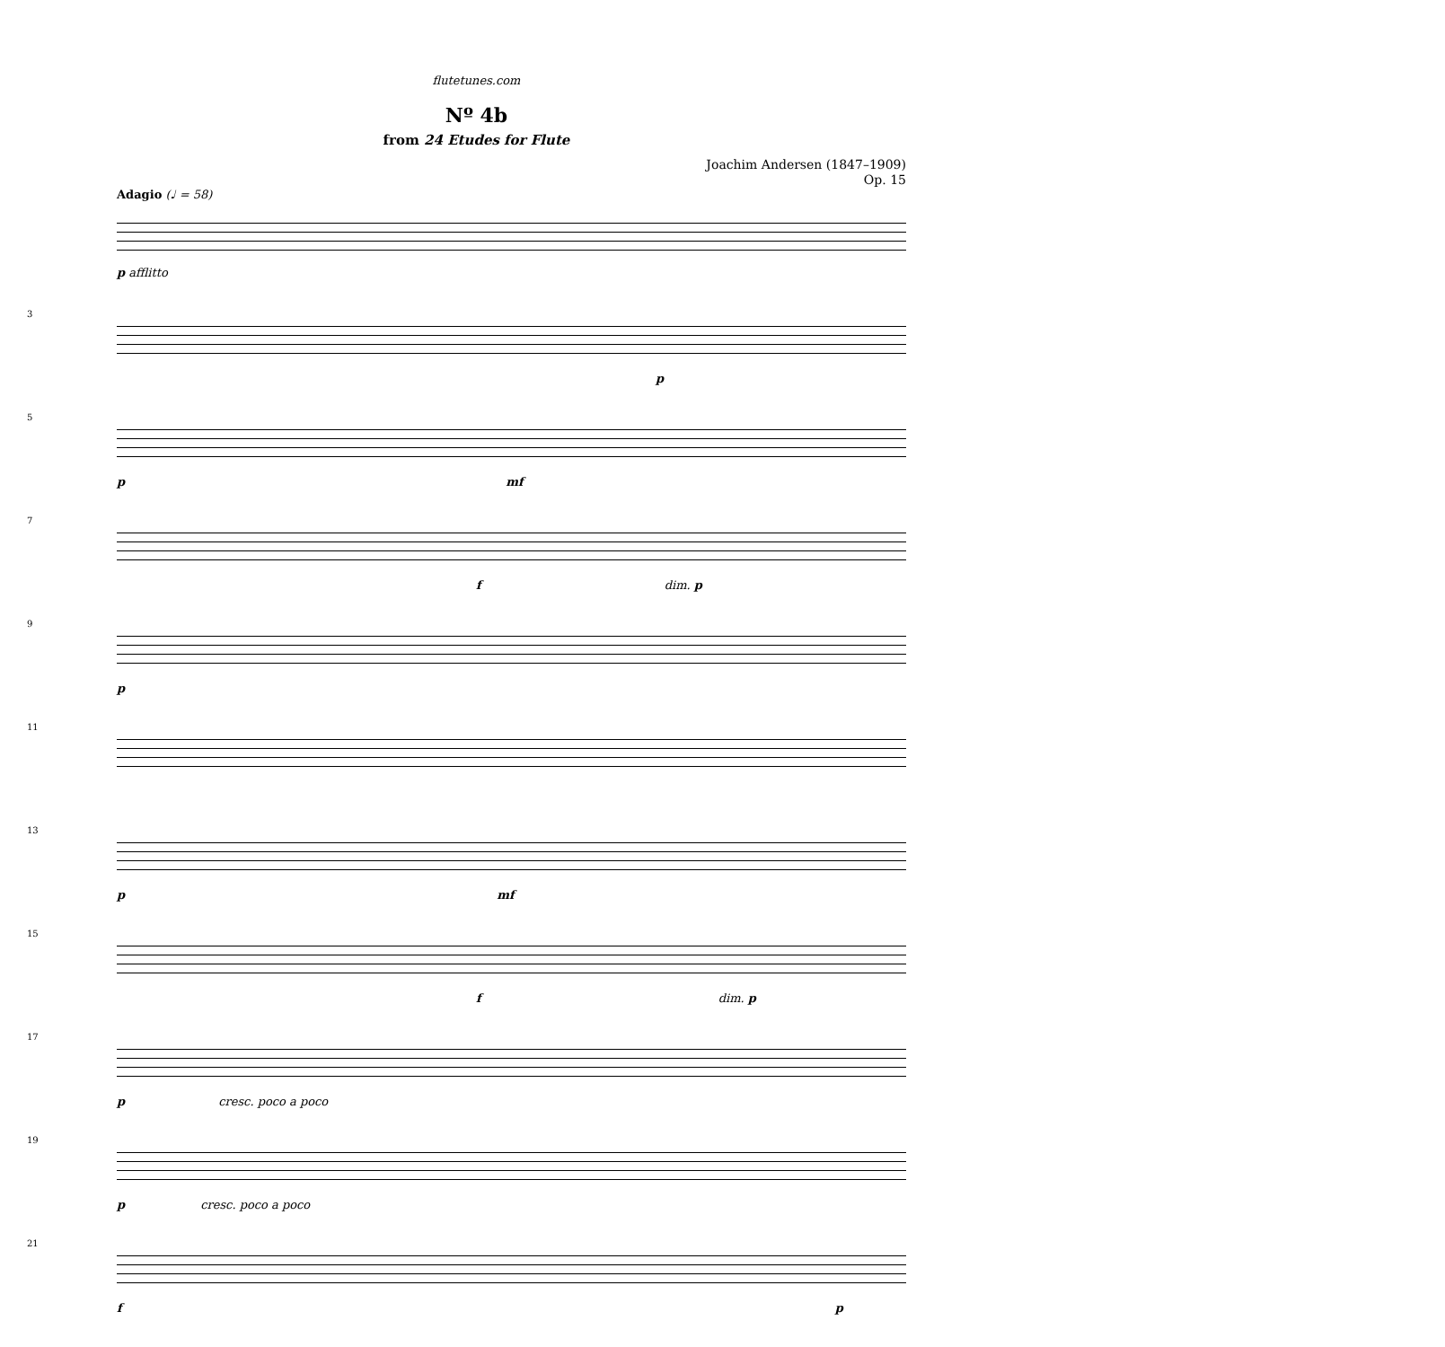flutetunes.com
Nº 4b
from 24 Etudes for Flute
Joachim Andersen (1847–1909)
Op. 15
Adagio (♩ = 58)
p afflitto
3
p
5
p mf
7
f dim. p
9
p
11
13
p mf
15
f dim. p
17
p cresc. poco a poco
19
p cresc. poco a poco
21
f p